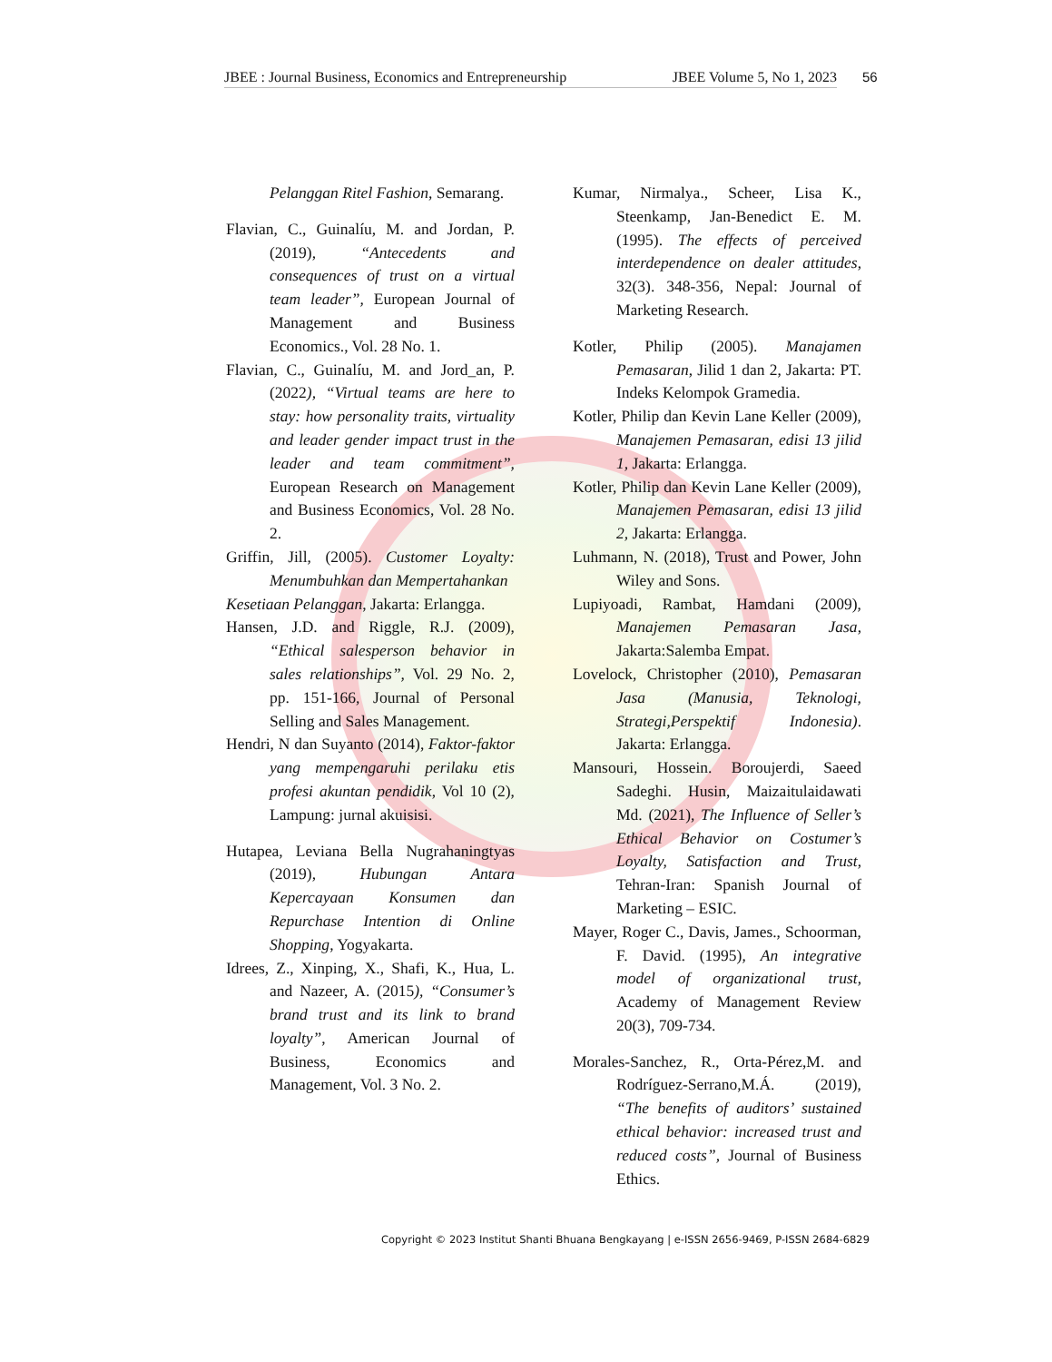JBEE : Journal Business, Economics and Entrepreneurship JBEE Volume 5, No 1, 2023
56
Pelanggan Ritel Fashion, Semarang.
Flavian, C., Guinalíu, M. and Jordan, P. (2019), “Antecedents and consequences of trust on a virtual team leader”, European Journal of Management and Business Economics., Vol. 28 No. 1.
Flavian, C., Guinalíu, M. and Jord_an, P. (2022), “Virtual teams are here to stay: how personality traits, virtuality and leader gender impact trust in the leader and team commitment”, European Research on Management and Business Economics, Vol. 28 No. 2.
Griffin, Jill, (2005). Customer Loyalty: Menumbuhkan dan Mempertahankan
Kesetiaan Pelanggan, Jakarta: Erlangga.
Hansen, J.D. and Riggle, R.J. (2009), “Ethical salesperson behavior in sales relationships”, Vol. 29 No. 2, pp. 151-166, Journal of Personal Selling and Sales Management.
Hendri, N dan Suyanto (2014), Faktor-faktor yang mempengaruhi perilaku etis profesi akuntan pendidik, Vol 10 (2), Lampung: jurnal akuisisi.
Hutapea, Leviana Bella Nugrahaningtyas (2019), Hubungan Antara Kepercayaan Konsumen dan Repurchase Intention di Online Shopping, Yogyakarta.
Idrees, Z., Xinping, X., Shafi, K., Hua, L. and Nazeer, A. (2015), “Consumer’s brand trust and its link to brand loyalty”, American Journal of Business, Economics and Management, Vol. 3 No. 2.
Kumar, Nirmalya., Scheer, Lisa K., Steenkamp, Jan-Benedict E. M. (1995). The effects of perceived interdependence on dealer attitudes, 32(3). 348-356, Nepal: Journal of Marketing Research.
Kotler, Philip (2005). Manajamen Pemasaran, Jilid 1 dan 2, Jakarta: PT. Indeks Kelompok Gramedia.
Kotler, Philip dan Kevin Lane Keller (2009), Manajemen Pemasaran, edisi 13 jilid 1, Jakarta: Erlangga.
Kotler, Philip dan Kevin Lane Keller (2009), Manajemen Pemasaran, edisi 13 jilid 2, Jakarta: Erlangga.
Luhmann, N. (2018), Trust and Power, John Wiley and Sons.
Lupiyoadi, Rambat, Hamdani (2009), Manajemen Pemasaran Jasa, Jakarta:Salemba Empat.
Lovelock, Christopher (2010), Pemasaran Jasa (Manusia, Teknologi, Strategi,Perspektif Indonesia). Jakarta: Erlangga.
Mansouri, Hossein. Boroujerdi, Saeed Sadeghi. Husin, Maizaitulaidawati Md. (2021), The Influence of Seller’s Ethical Behavior on Costumer’s Loyalty, Satisfaction and Trust, Tehran-Iran: Spanish Journal of Marketing – ESIC.
Mayer, Roger C., Davis, James., Schoorman, F. David. (1995), An integrative model of organizational trust, Academy of Management Review 20(3), 709-734.
Morales-Sanchez, R., Orta-Pérez,M. and Rodríguez-Serrano,M.Á. (2019), “The benefits of auditors’ sustained ethical behavior: increased trust and reduced costs”, Journal of Business Ethics.
Copyright © 2023 Institut Shanti Bhuana Bengkayang | e-ISSN 2656-9469, P-ISSN 2684-6829